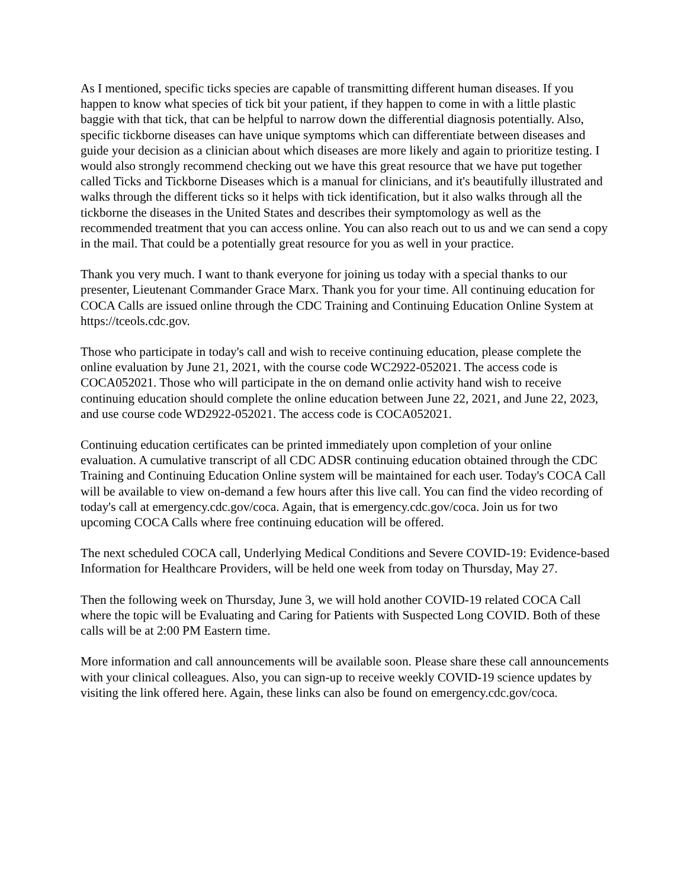As I mentioned, specific ticks species are capable of transmitting different human diseases. If you happen to know what species of tick bit your patient, if they happen to come in with a little plastic baggie with that tick, that can be helpful to narrow down the differential diagnosis potentially. Also, specific tickborne diseases can have unique symptoms which can differentiate between diseases and guide your decision as a clinician about which diseases are more likely and again to prioritize testing. I would also strongly recommend checking out we have this great resource that we have put together called Ticks and Tickborne Diseases which is a manual for clinicians, and it's beautifully illustrated and walks through the different ticks so it helps with tick identification, but it also walks through all the tickborne the diseases in the United States and describes their symptomology as well as the recommended treatment that you can access online. You can also reach out to us and we can send a copy in the mail. That could be a potentially great resource for you as well in your practice.
Thank you very much. I want to thank everyone for joining us today with a special thanks to our presenter, Lieutenant Commander Grace Marx. Thank you for your time. All continuing education for COCA Calls are issued online through the CDC Training and Continuing Education Online System at https://tceols.cdc.gov.
Those who participate in today's call and wish to receive continuing education, please complete the online evaluation by June 21, 2021, with the course code WC2922-052021. The access code is COCA052021. Those who will participate in the on demand onlie activity hand wish to receive continuing education should complete the online education between June 22, 2021, and June 22, 2023, and use course code WD2922-052021. The access code is COCA052021.
Continuing education certificates can be printed immediately upon completion of your online evaluation. A cumulative transcript of all CDC ADSR continuing education obtained through the CDC Training and Continuing Education Online system will be maintained for each user. Today's COCA Call will be available to view on-demand a few hours after this live call. You can find the video recording of today's call at emergency.cdc.gov/coca. Again, that is emergency.cdc.gov/coca. Join us for two upcoming COCA Calls where free continuing education will be offered.
The next scheduled COCA call, Underlying Medical Conditions and Severe COVID-19: Evidence-based Information for Healthcare Providers, will be held one week from today on Thursday, May 27.
Then the following week on Thursday, June 3, we will hold another COVID-19 related COCA Call where the topic will be Evaluating and Caring for Patients with Suspected Long COVID. Both of these calls will be at 2:00 PM Eastern time.
More information and call announcements will be available soon. Please share these call announcements with your clinical colleagues. Also, you can sign-up to receive weekly COVID-19 science updates by visiting the link offered here. Again, these links can also be found on emergency.cdc.gov/coca.